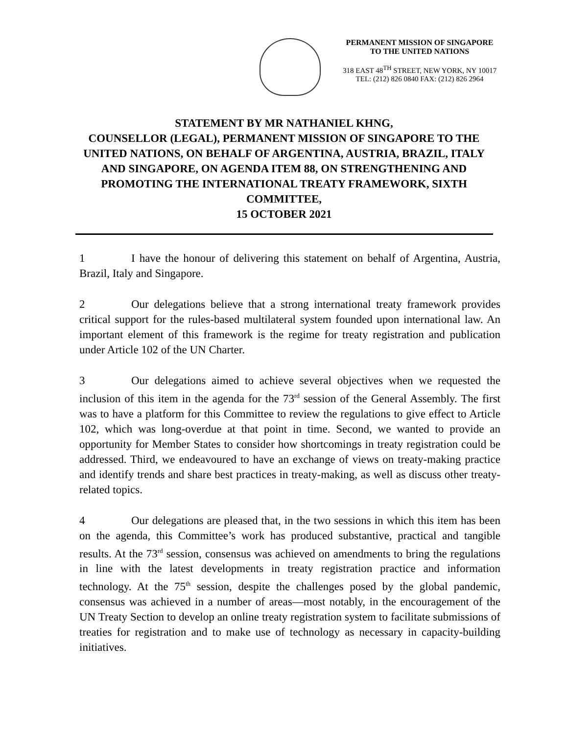PERMANENT MISSION OF SINGAPORE
TO THE UNITED NATIONS
318 EAST 48<sup>TH</sup> STREET, NEW YORK, NY 10017
TEL: (212) 826 0840 FAX: (212) 826 2964
STATEMENT BY MR NATHANIEL KHNG,
COUNSELLOR (LEGAL), PERMANENT MISSION OF SINGAPORE TO THE UNITED NATIONS, ON BEHALF OF ARGENTINA, AUSTRIA, BRAZIL, ITALY AND SINGAPORE, ON AGENDA ITEM 88, ON STRENGTHENING AND PROMOTING THE INTERNATIONAL TREATY FRAMEWORK, SIXTH COMMITTEE,
15 OCTOBER 2021
1 I have the honour of delivering this statement on behalf of Argentina, Austria, Brazil, Italy and Singapore.
2 Our delegations believe that a strong international treaty framework provides critical support for the rules-based multilateral system founded upon international law. An important element of this framework is the regime for treaty registration and publication under Article 102 of the UN Charter.
3 Our delegations aimed to achieve several objectives when we requested the inclusion of this item in the agenda for the 73<sup>rd</sup> session of the General Assembly. The first was to have a platform for this Committee to review the regulations to give effect to Article 102, which was long-overdue at that point in time. Second, we wanted to provide an opportunity for Member States to consider how shortcomings in treaty registration could be addressed. Third, we endeavoured to have an exchange of views on treaty-making practice and identify trends and share best practices in treaty-making, as well as discuss other treaty-related topics.
4 Our delegations are pleased that, in the two sessions in which this item has been on the agenda, this Committee’s work has produced substantive, practical and tangible results. At the 73<sup>rd</sup> session, consensus was achieved on amendments to bring the regulations in line with the latest developments in treaty registration practice and information technology. At the 75<sup>th</sup> session, despite the challenges posed by the global pandemic, consensus was achieved in a number of areas—most notably, in the encouragement of the UN Treaty Section to develop an online treaty registration system to facilitate submissions of treaties for registration and to make use of technology as necessary in capacity-building initiatives.